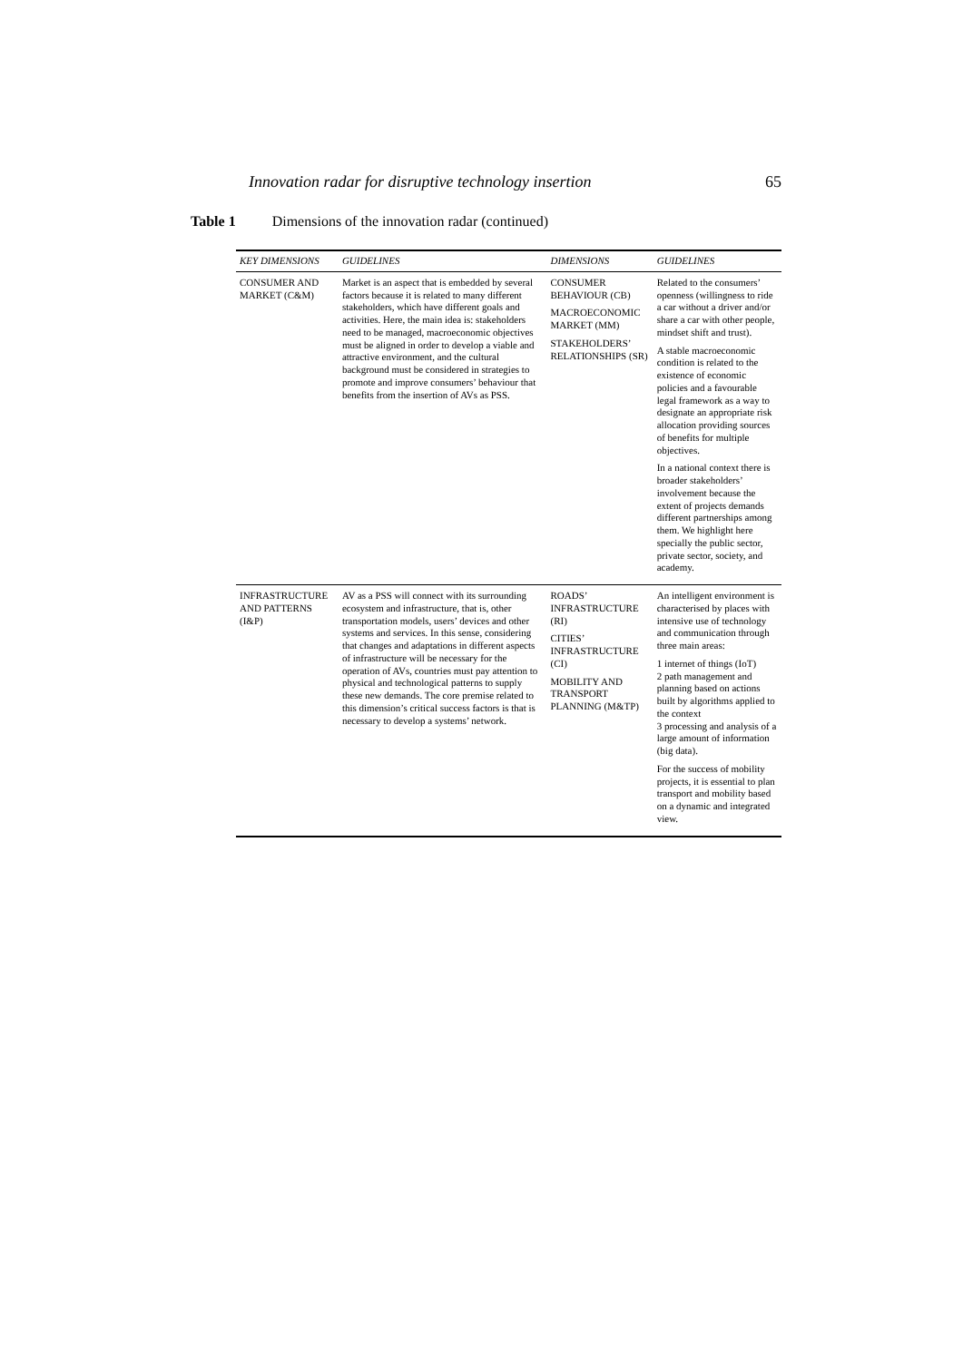Innovation radar for disruptive technology insertion 65
Table 1 Dimensions of the innovation radar (continued)
| KEY DIMENSIONS | GUIDELINES | DIMENSIONS | GUIDELINES |
| --- | --- | --- | --- |
| CONSUMER AND MARKET (C&M) | Market is an aspect that is embedded by several factors because it is related to many different stakeholders, which have different goals and activities. Here, the main idea is: stakeholders need to be managed, macroeconomic objectives must be aligned in order to develop a viable and attractive environment, and the cultural background must be considered in strategies to promote and improve consumers’ behaviour that benefits from the insertion of AVs as PSS. | CONSUMER BEHAVIOUR (CB) MACROECONOMIC MARKET (MM) STAKEHOLDERS’ RELATIONSHIPS (SR) | Related to the consumers’ openness (willingness to ride a car without a driver and/or share a car with other people, mindset shift and trust). A stable macroeconomic condition is related to the existence of economic policies and a favourable legal framework as a way to designate an appropriate risk allocation providing sources of benefits for multiple objectives. In a national context there is broader stakeholders’ involvement because the extent of projects demands different partnerships among them. We highlight here specially the public sector, private sector, society, and academy. |
| INFRASTRUCTURE AND PATTERNS (I&P) | AV as a PSS will connect with its surrounding ecosystem and infrastructure, that is, other transportation models, users’ devices and other systems and services. In this sense, considering that changes and adaptations in different aspects of infrastructure will be necessary for the operation of AVs, countries must pay attention to physical and technological patterns to supply these new demands. The core premise related to this dimension’s critical success factors is that is necessary to develop a systems’ network. | ROADS’ INFRASTRUCTURE (RI) CITIES’ INFRASTRUCTURE (CI) MOBILITY AND TRANSPORT PLANNING (M&TP) | An intelligent environment is characterised by places with intensive use of technology and communication through three main areas: 1 internet of things (IoT) 2 path management and planning based on actions built by algorithms applied to the context 3 processing and analysis of a large amount of information (big data). For the success of mobility projects, it is essential to plan transport and mobility based on a dynamic and integrated view. |